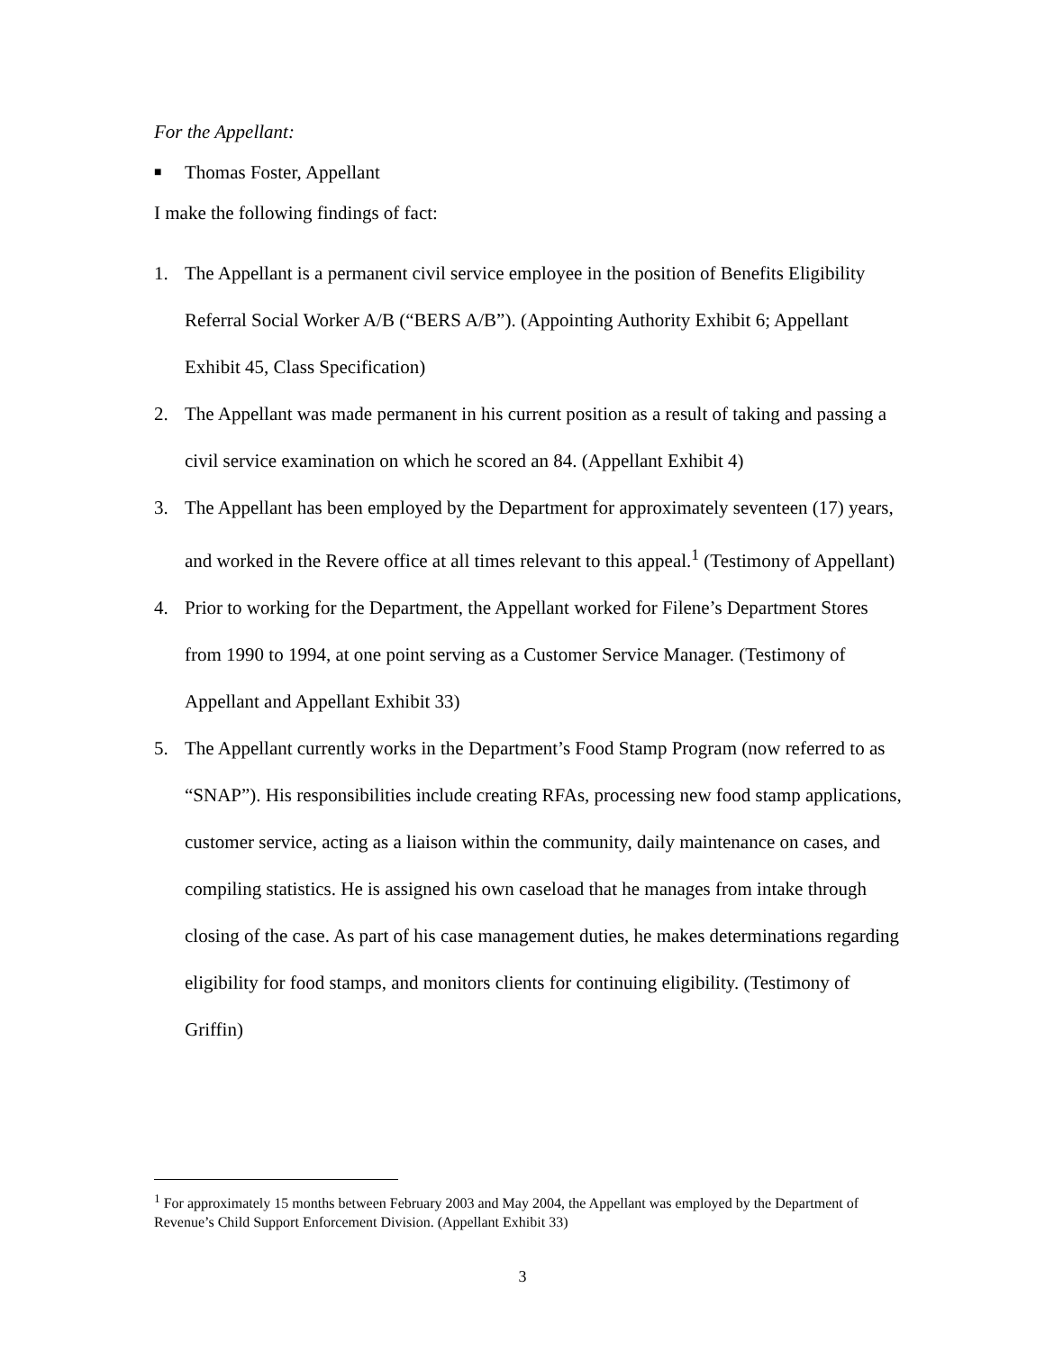For the Appellant:
■ Thomas Foster, Appellant
I make the following findings of fact:
1. The Appellant is a permanent civil service employee in the position of Benefits Eligibility Referral Social Worker A/B (“BERS A/B”). (Appointing Authority Exhibit 6; Appellant Exhibit 45, Class Specification)
2. The Appellant was made permanent in his current position as a result of taking and passing a civil service examination on which he scored an 84. (Appellant Exhibit 4)
3. The Appellant has been employed by the Department for approximately seventeen (17) years, and worked in the Revere office at all times relevant to this appeal.<sup>1</sup> (Testimony of Appellant)
4. Prior to working for the Department, the Appellant worked for Filene’s Department Stores from 1990 to 1994, at one point serving as a Customer Service Manager. (Testimony of Appellant and Appellant Exhibit 33)
5. The Appellant currently works in the Department’s Food Stamp Program (now referred to as “SNAP”). His responsibilities include creating RFAs, processing new food stamp applications, customer service, acting as a liaison within the community, daily maintenance on cases, and compiling statistics. He is assigned his own caseload that he manages from intake through closing of the case. As part of his case management duties, he makes determinations regarding eligibility for food stamps, and monitors clients for continuing eligibility. (Testimony of Griffin)
<sup>1</sup> For approximately 15 months between February 2003 and May 2004, the Appellant was employed by the Department of Revenue’s Child Support Enforcement Division. (Appellant Exhibit 33)
3